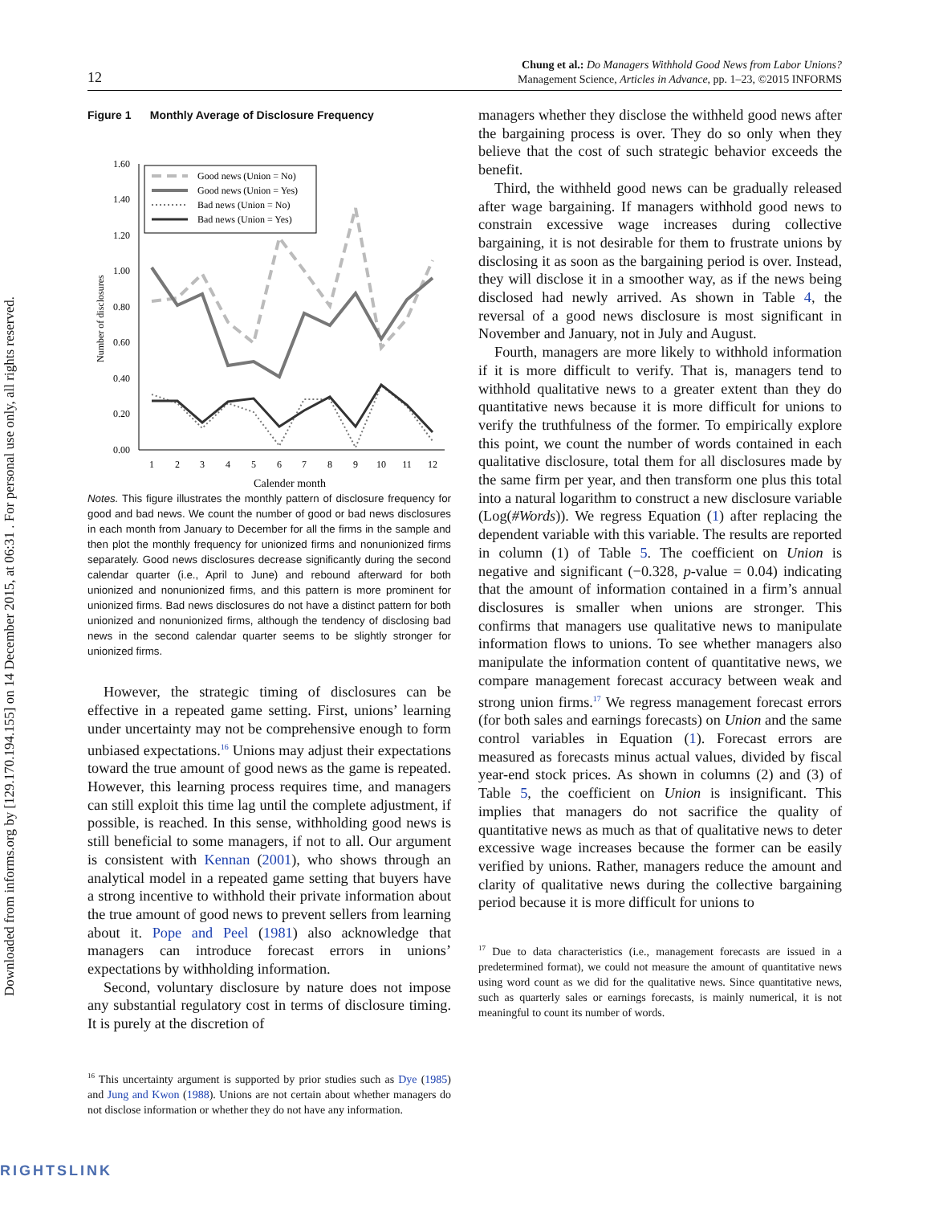Downloaded from informs.org by [129.170.194.155] on 14 December 2015, at 06:31 . For personal use only, all rights reserved.
12
Chung et al.: Do Managers Withhold Good News from Labor Unions?
Management Science, Articles in Advance, pp. 1–23, ©2015 INFORMS
Figure 1 Monthly Average of Disclosure Frequency
Number of disclosures
1.60
1.40
1.20
1.00
0.80
0.60
0.40
0.20
0.00
1
2
3
4
5
6
7
8
9
10
11
12
Calender month
Good news (Union = No)
Good news (Union = Yes)
Bad news (Union = No)
Bad news (Union = Yes)
Notes. This figure illustrates the monthly pattern of disclosure frequency for good and bad news. We count the number of good or bad news disclosures in each month from January to December for all the firms in the sample and then plot the monthly frequency for unionized firms and nonunionized firms separately. Good news disclosures decrease significantly during the second calendar quarter (i.e., April to June) and rebound afterward for both unionized and nonunionized firms, and this pattern is more prominent for unionized firms. Bad news disclosures do not have a distinct pattern for both unionized and nonunionized firms, although the tendency of disclosing bad news in the second calendar quarter seems to be slightly stronger for unionized firms.
However, the strategic timing of disclosures can be effective in a repeated game setting. First, unions’ learning under uncertainty may not be comprehensive enough to form unbiased expectations.<sup>16</sup> Unions may adjust their expectations toward the true amount of good news as the game is repeated. However, this learning process requires time, and managers can still exploit this time lag until the complete adjustment, if possible, is reached. In this sense, withholding good news is still beneficial to some managers, if not to all. Our argument is consistent with Kennan (2001), who shows through an analytical model in a repeated game setting that buyers have a strong incentive to withhold their private information about the true amount of good news to prevent sellers from learning about it. Pope and Peel (1981) also acknowledge that managers can introduce forecast errors in unions’ expectations by withholding information.
Second, voluntary disclosure by nature does not impose any substantial regulatory cost in terms of disclosure timing. It is purely at the discretion of
<sup>16</sup> This uncertainty argument is supported by prior studies such as Dye (1985) and Jung and Kwon (1988). Unions are not certain about whether managers do not disclose information or whether they do not have any information.
managers whether they disclose the withheld good news after the bargaining process is over. They do so only when they believe that the cost of such strategic behavior exceeds the benefit.
Third, the withheld good news can be gradually released after wage bargaining. If managers withhold good news to constrain excessive wage increases during collective bargaining, it is not desirable for them to frustrate unions by disclosing it as soon as the bargaining period is over. Instead, they will disclose it in a smoother way, as if the news being disclosed had newly arrived. As shown in Table 4, the reversal of a good news disclosure is most significant in November and January, not in July and August.
Fourth, managers are more likely to withhold information if it is more difficult to verify. That is, managers tend to withhold qualitative news to a greater extent than they do quantitative news because it is more difficult for unions to verify the truthfulness of the former. To empirically explore this point, we count the number of words contained in each qualitative disclosure, total them for all disclosures made by the same firm per year, and then transform one plus this total into a natural logarithm to construct a new disclosure variable (Log(#Words)). We regress Equation (1) after replacing the dependent variable with this variable. The results are reported in column (1) of Table 5. The coefficient on Union is negative and significant (−0.328, p-value = 0.04) indicating that the amount of information contained in a firm’s annual disclosures is smaller when unions are stronger. This confirms that managers use qualitative news to manipulate information flows to unions. To see whether managers also manipulate the information content of quantitative news, we compare management forecast accuracy between weak and strong union firms.<sup>17</sup> We regress management forecast errors (for both sales and earnings forecasts) on Union and the same control variables in Equation (1). Forecast errors are measured as forecasts minus actual values, divided by fiscal year-end stock prices. As shown in columns (2) and (3) of Table 5, the coefficient on Union is insignificant. This implies that managers do not sacrifice the quality of quantitative news as much as that of qualitative news to deter excessive wage increases because the former can be easily verified by unions. Rather, managers reduce the amount and clarity of qualitative news during the collective bargaining period because it is more difficult for unions to
<sup>17</sup> Due to data characteristics (i.e., management forecasts are issued in a predetermined format), we could not measure the amount of quantitative news using word count as we did for the qualitative news. Since quantitative news, such as quarterly sales or earnings forecasts, is mainly numerical, it is not meaningful to count its number of words.
RIGHTSLINK